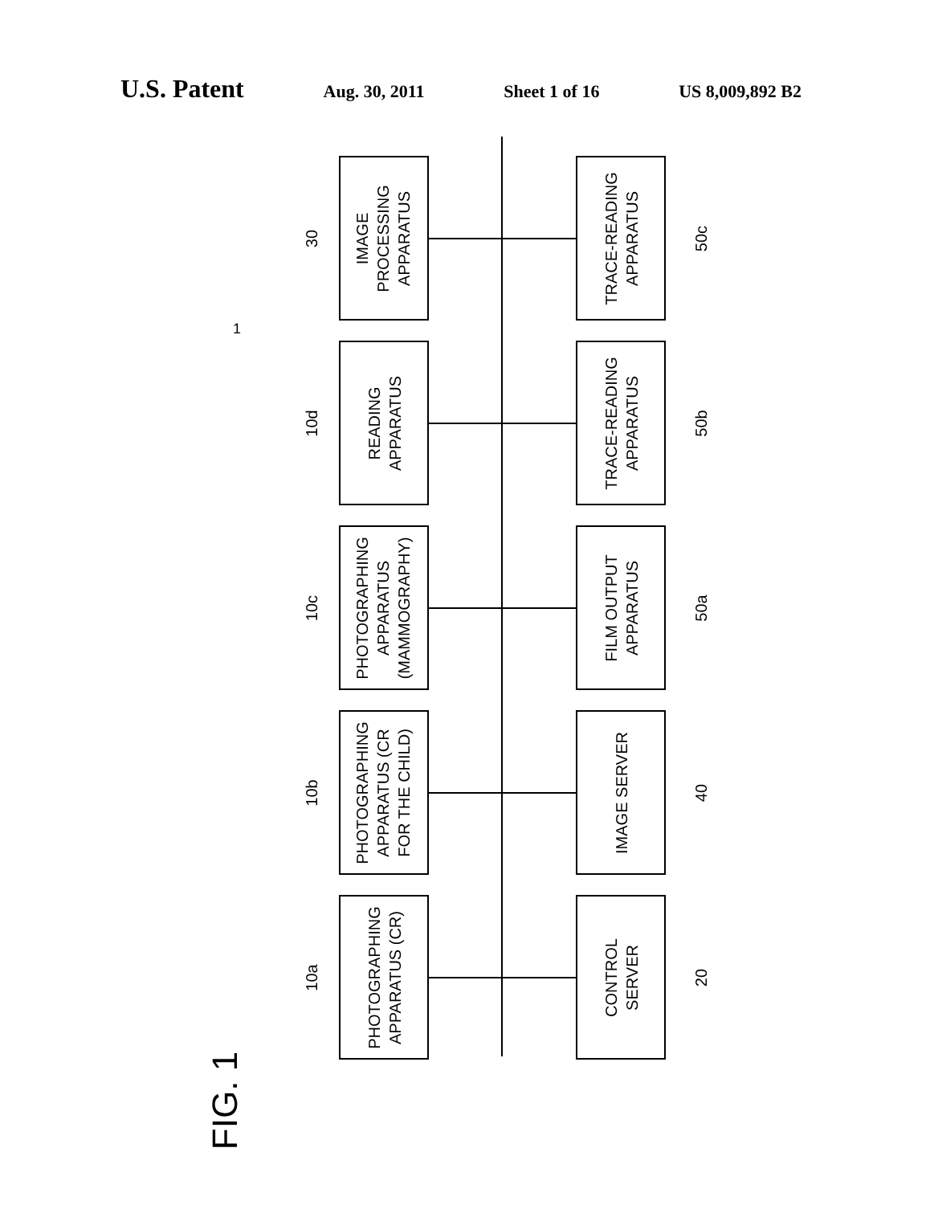U.S. Patent Aug. 30, 2011 Sheet 1 of 16 US 8,009,892 B2
IMAGE PROCESSING APPARATUS
TRACE-READING APPARATUS
READING APPARATUS
TRACE-READING APPARATUS
PHOTOGRAPHING APPARATUS (MAMMOGRAPHY)
FILM OUTPUT APPARATUS
PHOTOGRAPHING APPARATUS (CR FOR THE CHILD)
IMAGE SERVER
PHOTOGRAPHING APPARATUS (CR)
CONTROL SERVER
30
50c
10d
50b
10c
50a
10b
40
10a
20
1
FIG. 1